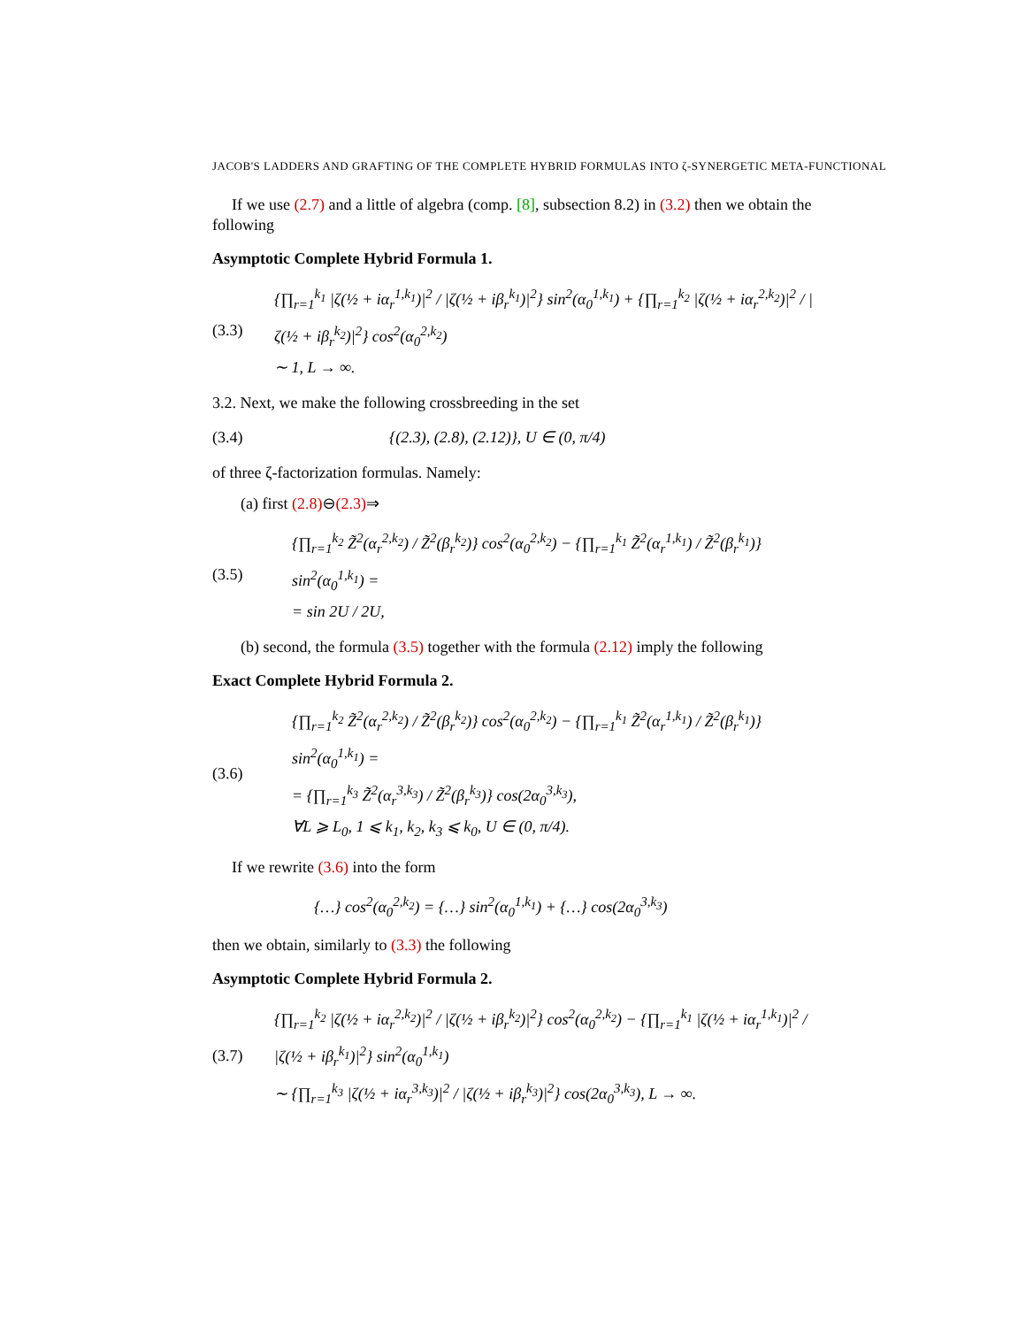JACOB'S LADDERS AND GRAFTING OF THE COMPLETE HYBRID FORMULAS INTO ζ-SYNERGETIC META-FUNCTIONAL
If we use (2.7) and a little of algebra (comp. [8], subsection 8.2) in (3.2) then we obtain the following
Asymptotic Complete Hybrid Formula 1.
(3.3)
{∏<sub>r=1</sub><sup>k<sub>1</sub></sup> |ζ(½ + iα<sub>r</sub><sup>1,k<sub>1</sub></sup>)|<sup>2</sup> / |ζ(½ + iβ<sub>r</sub><sup>k<sub>1</sub></sup>)|<sup>2</sup>} sin<sup>2</sup>(α<sub>0</sub><sup>1,k<sub>1</sub></sup>) + {∏<sub>r=1</sub><sup>k<sub>2</sub></sup> |ζ(½ + iα<sub>r</sub><sup>2,k<sub>2</sub></sup>)|<sup>2</sup> / |ζ(½ + iβ<sub>r</sub><sup>k<sub>2</sub></sup>)|<sup>2</sup>} cos<sup>2</sup>(α<sub>0</sub><sup>2,k<sub>2</sub></sup>)
∼ 1, L → ∞.
3.2. Next, we make the following crossbreeding in the set
(3.4)
{(2.3), (2.8), (2.12)}, U ∈ (0, π/4)
of three ζ-factorization formulas. Namely:
(a) first (2.8)⊖(2.3)⇒
(3.5)
{∏<sub>r=1</sub><sup>k<sub>2</sub></sup> Z̃<sup>2</sup>(α<sub>r</sub><sup>2,k<sub>2</sub></sup>) / Z̃<sup>2</sup>(β<sub>r</sub><sup>k<sub>2</sub></sup>)} cos<sup>2</sup>(α<sub>0</sub><sup>2,k<sub>2</sub></sup>) − {∏<sub>r=1</sub><sup>k<sub>1</sub></sup> Z̃<sup>2</sup>(α<sub>r</sub><sup>1,k<sub>1</sub></sup>) / Z̃<sup>2</sup>(β<sub>r</sub><sup>k<sub>1</sub></sup>)} sin<sup>2</sup>(α<sub>0</sub><sup>1,k<sub>1</sub></sup>) =
= sin 2U / 2U,
(b) second, the formula (3.5) together with the formula (2.12) imply the following
Exact Complete Hybrid Formula 2.
(3.6)
{∏<sub>r=1</sub><sup>k<sub>2</sub></sup> Z̃<sup>2</sup>(α<sub>r</sub><sup>2,k<sub>2</sub></sup>) / Z̃<sup>2</sup>(β<sub>r</sub><sup>k<sub>2</sub></sup>)} cos<sup>2</sup>(α<sub>0</sub><sup>2,k<sub>2</sub></sup>) − {∏<sub>r=1</sub><sup>k<sub>1</sub></sup> Z̃<sup>2</sup>(α<sub>r</sub><sup>1,k<sub>1</sub></sup>) / Z̃<sup>2</sup>(β<sub>r</sub><sup>k<sub>1</sub></sup>)} sin<sup>2</sup>(α<sub>0</sub><sup>1,k<sub>1</sub></sup>) =
= {∏<sub>r=1</sub><sup>k<sub>3</sub></sup> Z̃<sup>2</sup>(α<sub>r</sub><sup>3,k<sub>3</sub></sup>) / Z̃<sup>2</sup>(β<sub>r</sub><sup>k<sub>3</sub></sup>)} cos(2α<sub>0</sub><sup>3,k<sub>3</sub></sup>),
∀L ⩾ L<sub>0</sub>, 1 ⩽ k<sub>1</sub>, k<sub>2</sub>, k<sub>3</sub> ⩽ k<sub>0</sub>, U ∈ (0, π/4).
If we rewrite (3.6) into the form
{…} cos<sup>2</sup>(α<sub>0</sub><sup>2,k<sub>2</sub></sup>) = {…} sin<sup>2</sup>(α<sub>0</sub><sup>1,k<sub>1</sub></sup>) + {…} cos(2α<sub>0</sub><sup>3,k<sub>3</sub></sup>)
then we obtain, similarly to (3.3) the following
Asymptotic Complete Hybrid Formula 2.
(3.7)
{∏<sub>r=1</sub><sup>k<sub>2</sub></sup> |ζ(½ + iα<sub>r</sub><sup>2,k<sub>2</sub></sup>)|<sup>2</sup> / |ζ(½ + iβ<sub>r</sub><sup>k<sub>2</sub></sup>)|<sup>2</sup>} cos<sup>2</sup>(α<sub>0</sub><sup>2,k<sub>2</sub></sup>) − {∏<sub>r=1</sub><sup>k<sub>1</sub></sup> |ζ(½ + iα<sub>r</sub><sup>1,k<sub>1</sub></sup>)|<sup>2</sup> / |ζ(½ + iβ<sub>r</sub><sup>k<sub>1</sub></sup>)|<sup>2</sup>} sin<sup>2</sup>(α<sub>0</sub><sup>1,k<sub>1</sub></sup>)
∼ {∏<sub>r=1</sub><sup>k<sub>3</sub></sup> |ζ(½ + iα<sub>r</sub><sup>3,k<sub>3</sub></sup>)|<sup>2</sup> / |ζ(½ + iβ<sub>r</sub><sup>k<sub>3</sub></sup>)|<sup>2</sup>} cos(2α<sub>0</sub><sup>3,k<sub>3</sub></sup>), L → ∞.